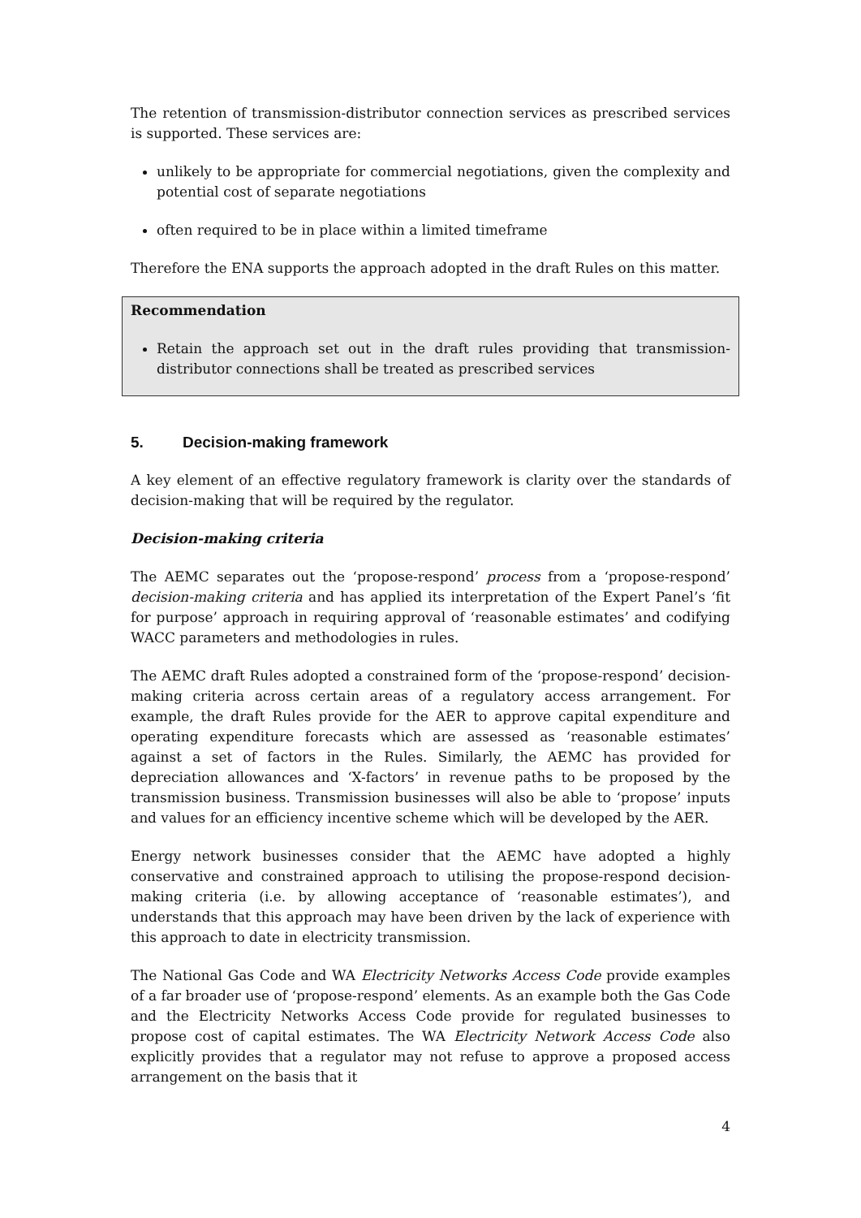The retention of transmission-distributor connection services as prescribed services is supported. These services are:
unlikely to be appropriate for commercial negotiations, given the complexity and potential cost of separate negotiations
often required to be in place within a limited timeframe
Therefore the ENA supports the approach adopted in the draft Rules on this matter.
Recommendation
Retain the approach set out in the draft rules providing that transmission-distributor connections shall be treated as prescribed services
5. Decision-making framework
A key element of an effective regulatory framework is clarity over the standards of decision-making that will be required by the regulator.
Decision-making criteria
The AEMC separates out the ‘propose-respond’ process from a ‘propose-respond’ decision-making criteria and has applied its interpretation of the Expert Panel’s ‘fit for purpose’ approach in requiring approval of ‘reasonable estimates’ and codifying WACC parameters and methodologies in rules.
The AEMC draft Rules adopted a constrained form of the ‘propose-respond’ decision-making criteria across certain areas of a regulatory access arrangement. For example, the draft Rules provide for the AER to approve capital expenditure and operating expenditure forecasts which are assessed as ‘reasonable estimates’ against a set of factors in the Rules. Similarly, the AEMC has provided for depreciation allowances and ‘X-factors’ in revenue paths to be proposed by the transmission business. Transmission businesses will also be able to ‘propose’ inputs and values for an efficiency incentive scheme which will be developed by the AER.
Energy network businesses consider that the AEMC have adopted a highly conservative and constrained approach to utilising the propose-respond decision-making criteria (i.e. by allowing acceptance of ‘reasonable estimates’), and understands that this approach may have been driven by the lack of experience with this approach to date in electricity transmission.
The National Gas Code and WA Electricity Networks Access Code provide examples of a far broader use of ‘propose-respond’ elements. As an example both the Gas Code and the Electricity Networks Access Code provide for regulated businesses to propose cost of capital estimates. The WA Electricity Network Access Code also explicitly provides that a regulator may not refuse to approve a proposed access arrangement on the basis that it
4